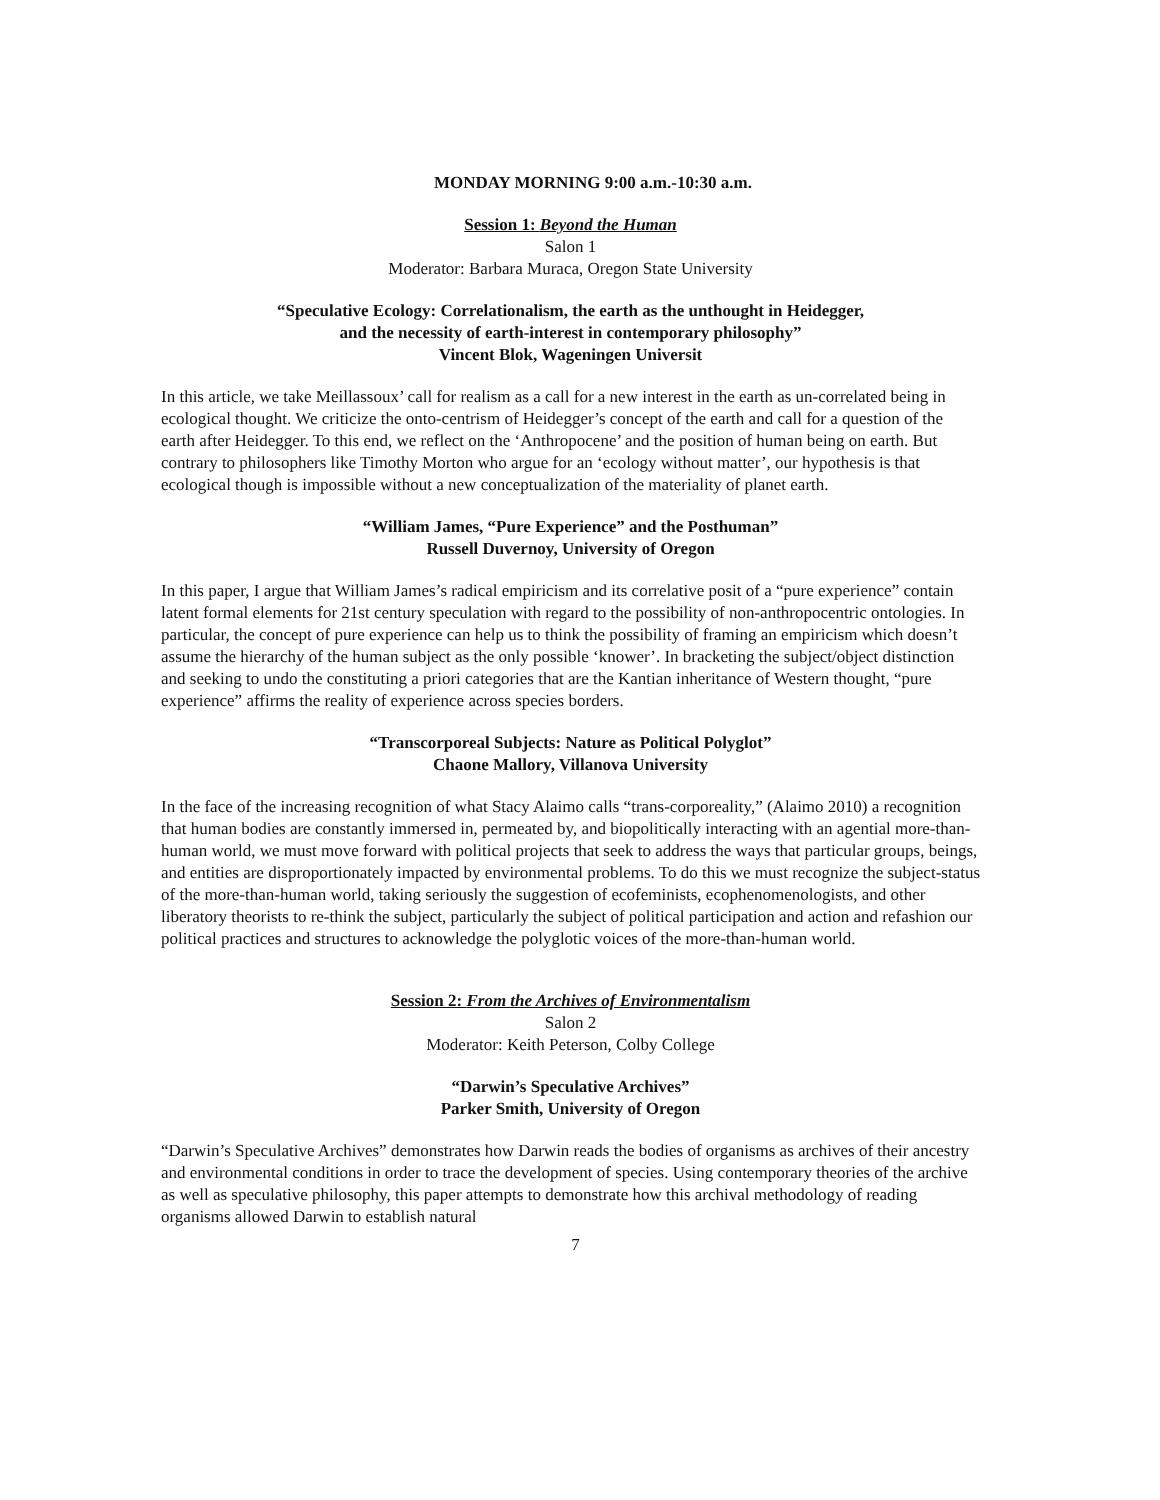MONDAY MORNING 9:00 a.m.-10:30 a.m.
Session 1: Beyond the Human
Salon 1
Moderator: Barbara Muraca, Oregon State University
“Speculative Ecology: Correlationalism, the earth as the unthought in Heidegger,
and the necessity of earth-interest in contemporary philosophy”
Vincent Blok, Wageningen Universit
In this article, we take Meillassoux’ call for realism as a call for a new interest in the earth as un-correlated being in ecological thought. We criticize the onto-centrism of Heidegger’s concept of the earth and call for a question of the earth after Heidegger. To this end, we reflect on the ‘Anthropocene’ and the position of human being on earth. But contrary to philosophers like Timothy Morton who argue for an ‘ecology without matter’, our hypothesis is that ecological though is impossible without a new conceptualization of the materiality of planet earth.
“William James, “Pure Experience” and the Posthuman”
Russell Duvernoy, University of Oregon
In this paper, I argue that William James’s radical empiricism and its correlative posit of a “pure experience” contain latent formal elements for 21st century speculation with regard to the possibility of non-anthropocentric ontologies. In particular, the concept of pure experience can help us to think the possibility of framing an empiricism which doesn’t assume the hierarchy of the human subject as the only possible ‘knower’. In bracketing the subject/object distinction and seeking to undo the constituting a priori categories that are the Kantian inheritance of Western thought, “pure experience” affirms the reality of experience across species borders.
“Transcorporeal Subjects: Nature as Political Polyglot”
Chaone Mallory, Villanova University
In the face of the increasing recognition of what Stacy Alaimo calls “trans-corporeality,” (Alaimo 2010) a recognition that human bodies are constantly immersed in, permeated by, and biopolitically interacting with an agential more-than-human world, we must move forward with political projects that seek to address the ways that particular groups, beings, and entities are disproportionately impacted by environmental problems. To do this we must recognize the subject-status of the more-than-human world, taking seriously the suggestion of ecofeminists, ecophenomenologists, and other liberatory theorists to re-think the subject, particularly the subject of political participation and action and refashion our political practices and structures to acknowledge the polyglotic voices of the more-than-human world.
Session 2: From the Archives of Environmentalism
Salon 2
Moderator: Keith Peterson, Colby College
“Darwin’s Speculative Archives”
Parker Smith, University of Oregon
“Darwin’s Speculative Archives” demonstrates how Darwin reads the bodies of organisms as archives of their ancestry and environmental conditions in order to trace the development of species. Using contemporary theories of the archive as well as speculative philosophy, this paper attempts to demonstrate how this archival methodology of reading organisms allowed Darwin to establish natural
7